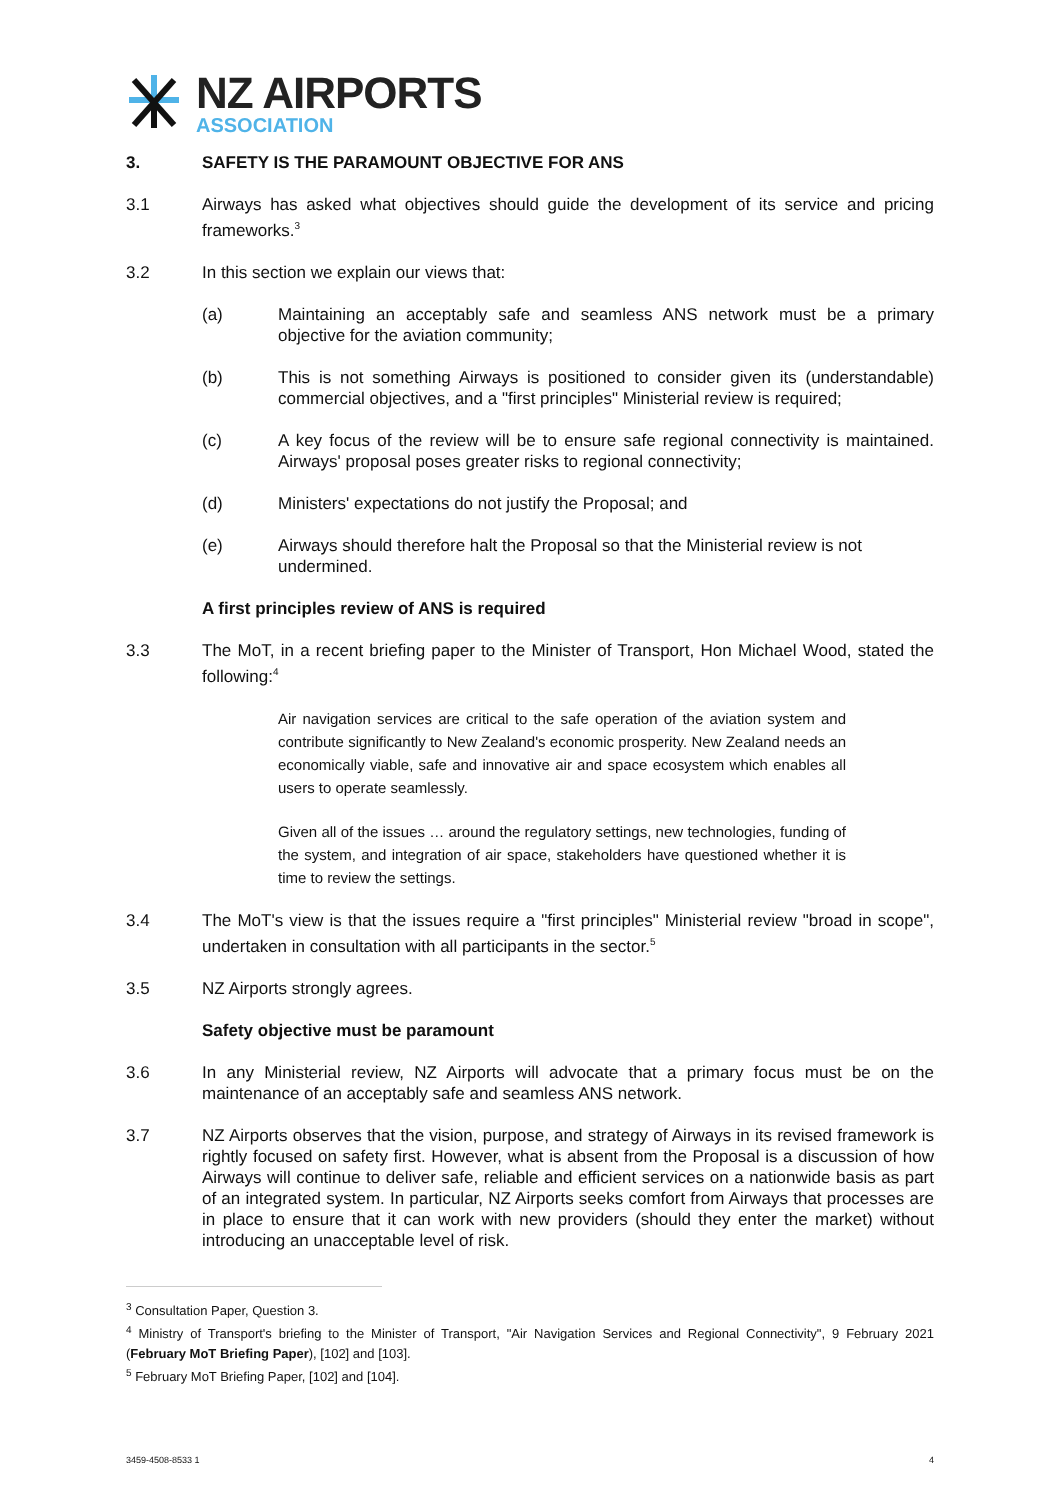NZ AIRPORTS
ASSOCIATION
3. SAFETY IS THE PARAMOUNT OBJECTIVE FOR ANS
3.1 Airways has asked what objectives should guide the development of its service and pricing frameworks.<sup>3</sup>
3.2 In this section we explain our views that:
(a) Maintaining an acceptably safe and seamless ANS network must be a primary objective for the aviation community;
(b) This is not something Airways is positioned to consider given its (understandable) commercial objectives, and a "first principles" Ministerial review is required;
(c) A key focus of the review will be to ensure safe regional connectivity is maintained. Airways' proposal poses greater risks to regional connectivity;
(d) Ministers' expectations do not justify the Proposal; and
(e) Airways should therefore halt the Proposal so that the Ministerial review is not undermined.
A first principles review of ANS is required
3.3 The MoT, in a recent briefing paper to the Minister of Transport, Hon Michael Wood, stated the following:<sup>4</sup>
Air navigation services are critical to the safe operation of the aviation system and contribute significantly to New Zealand's economic prosperity. New Zealand needs an economically viable, safe and innovative air and space ecosystem which enables all users to operate seamlessly.
Given all of the issues … around the regulatory settings, new technologies, funding of the system, and integration of air space, stakeholders have questioned whether it is time to review the settings.
3.4 The MoT's view is that the issues require a "first principles" Ministerial review "broad in scope", undertaken in consultation with all participants in the sector.<sup>5</sup>
3.5 NZ Airports strongly agrees.
Safety objective must be paramount
3.6 In any Ministerial review, NZ Airports will advocate that a primary focus must be on the maintenance of an acceptably safe and seamless ANS network.
3.7 NZ Airports observes that the vision, purpose, and strategy of Airways in its revised framework is rightly focused on safety first. However, what is absent from the Proposal is a discussion of how Airways will continue to deliver safe, reliable and efficient services on a nationwide basis as part of an integrated system. In particular, NZ Airports seeks comfort from Airways that processes are in place to ensure that it can work with new providers (should they enter the market) without introducing an unacceptable level of risk.
<sup>3</sup> Consultation Paper, Question 3.
<sup>4</sup> Ministry of Transport's briefing to the Minister of Transport, "Air Navigation Services and Regional Connectivity", 9 February 2021 (February MoT Briefing Paper), [102] and [103].
<sup>5</sup> February MoT Briefing Paper, [102] and [104].
3459-4508-8533 1 4